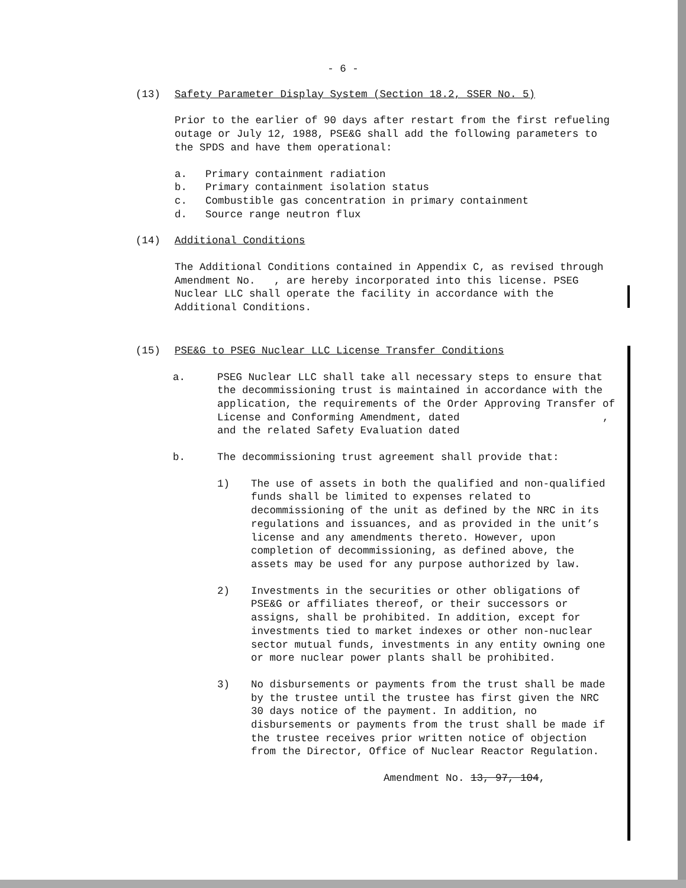- 6 -
(13) Safety Parameter Display System (Section 18.2, SSER No. 5)
Prior to the earlier of 90 days after restart from the first refueling outage or July 12, 1988, PSE&G shall add the following parameters to the SPDS and have them operational:
a. Primary containment radiation
b. Primary containment isolation status
c. Combustible gas concentration in primary containment
d. Source range neutron flux
(14) Additional Conditions
The Additional Conditions contained in Appendix C, as revised through Amendment No. , are hereby incorporated into this license. PSEG Nuclear LLC shall operate the facility in accordance with the Additional Conditions.
(15) PSE&G to PSEG Nuclear LLC License Transfer Conditions
a. PSEG Nuclear LLC shall take all necessary steps to ensure that the decommissioning trust is maintained in accordance with the application, the requirements of the Order Approving Transfer of License and Conforming Amendment, dated , and the related Safety Evaluation dated
b. The decommissioning trust agreement shall provide that:
1) The use of assets in both the qualified and non-qualified funds shall be limited to expenses related to decommissioning of the unit as defined by the NRC in its regulations and issuances, and as provided in the unit’s license and any amendments thereto. However, upon completion of decommissioning, as defined above, the assets may be used for any purpose authorized by law.
2) Investments in the securities or other obligations of PSE&G or affiliates thereof, or their successors or assigns, shall be prohibited. In addition, except for investments tied to market indexes or other non-nuclear sector mutual funds, investments in any entity owning one or more nuclear power plants shall be prohibited.
3) No disbursements or payments from the trust shall be made by the trustee until the trustee has first given the NRC 30 days notice of the payment. In addition, no disbursements or payments from the trust shall be made if the trustee receives prior written notice of objection from the Director, Office of Nuclear Reactor Regulation.
Amendment No. 13, 97, 104,